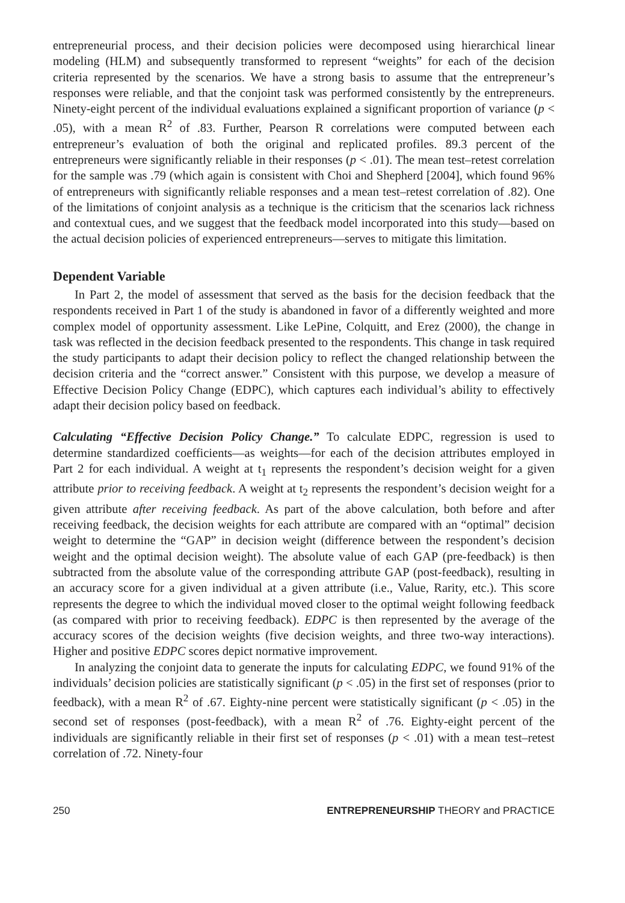entrepreneurial process, and their decision policies were decomposed using hierarchical linear modeling (HLM) and subsequently transformed to represent “weights” for each of the decision criteria represented by the scenarios. We have a strong basis to assume that the entrepreneur’s responses were reliable, and that the conjoint task was performed consistently by the entrepreneurs. Ninety-eight percent of the individual evaluations explained a significant proportion of variance (p < .05), with a mean R<sup>2</sup> of .83. Further, Pearson R correlations were computed between each entrepreneur’s evaluation of both the original and replicated profiles. 89.3 percent of the entrepreneurs were significantly reliable in their responses (p < .01). The mean test–retest correlation for the sample was .79 (which again is consistent with Choi and Shepherd [2004], which found 96% of entrepreneurs with significantly reliable responses and a mean test–retest correlation of .82). One of the limitations of conjoint analysis as a technique is the criticism that the scenarios lack richness and contextual cues, and we suggest that the feedback model incorporated into this study—based on the actual decision policies of experienced entrepreneurs—serves to mitigate this limitation.
Dependent Variable
In Part 2, the model of assessment that served as the basis for the decision feedback that the respondents received in Part 1 of the study is abandoned in favor of a differently weighted and more complex model of opportunity assessment. Like LePine, Colquitt, and Erez (2000), the change in task was reflected in the decision feedback presented to the respondents. This change in task required the study participants to adapt their decision policy to reflect the changed relationship between the decision criteria and the “correct answer.” Consistent with this purpose, we develop a measure of Effective Decision Policy Change (EDPC), which captures each individual’s ability to effectively adapt their decision policy based on feedback.
Calculating “Effective Decision Policy Change.” To calculate EDPC, regression is used to determine standardized coefficients—as weights—for each of the decision attributes employed in Part 2 for each individual. A weight at t<sub>1</sub> represents the respondent’s decision weight for a given attribute prior to receiving feedback. A weight at t<sub>2</sub> represents the respondent’s decision weight for a given attribute after receiving feedback. As part of the above calculation, both before and after receiving feedback, the decision weights for each attribute are compared with an “optimal” decision weight to determine the “GAP” in decision weight (difference between the respondent’s decision weight and the optimal decision weight). The absolute value of each GAP (pre-feedback) is then subtracted from the absolute value of the corresponding attribute GAP (post-feedback), resulting in an accuracy score for a given individual at a given attribute (i.e., Value, Rarity, etc.). This score represents the degree to which the individual moved closer to the optimal weight following feedback (as compared with prior to receiving feedback). EDPC is then represented by the average of the accuracy scores of the decision weights (five decision weights, and three two-way interactions). Higher and positive EDPC scores depict normative improvement.
In analyzing the conjoint data to generate the inputs for calculating EDPC, we found 91% of the individuals’ decision policies are statistically significant (p < .05) in the first set of responses (prior to feedback), with a mean R<sup>2</sup> of .67. Eighty-nine percent were statistically significant (p < .05) in the second set of responses (post-feedback), with a mean R<sup>2</sup> of .76. Eighty-eight percent of the individuals are significantly reliable in their first set of responses (p < .01) with a mean test–retest correlation of .72. Ninety-four
250 ENTREPRENEURSHIP THEORY and PRACTICE